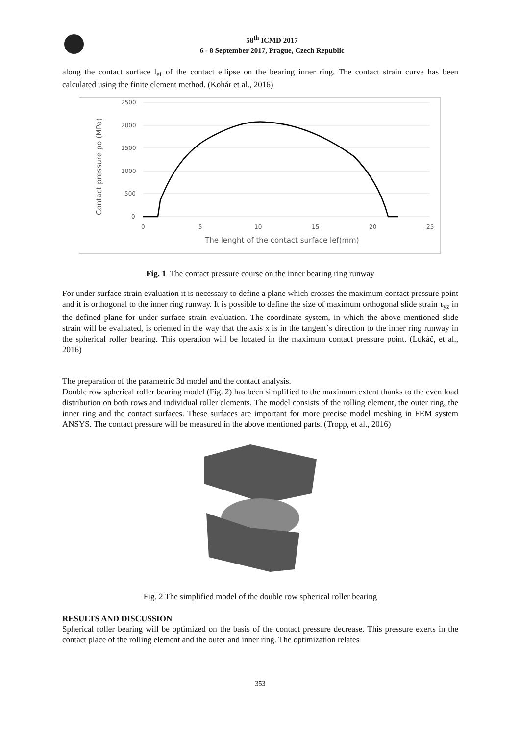58<sup>th</sup> ICMD 2017
6 - 8 September 2017, Prague, Czech Republic
along the contact surface l<sub>ef</sub> of the contact ellipse on the bearing inner ring. The contact strain curve has been calculated using the finite element method. (Kohár et al., 2016)
2500
2000
1500
1000
500
0
0
5
10
15
20
25
The lenght of the contact surface lef(mm)
Contact pressure po (MPa)
Fig. 1 The contact pressure course on the inner bearing ring runway
For under surface strain evaluation it is necessary to define a plane which crosses the maximum contact pressure point and it is orthogonal to the inner ring runway. It is possible to define the size of maximum orthogonal slide strain τ<sub>yz</sub> in the defined plane for under surface strain evaluation. The coordinate system, in which the above mentioned slide strain will be evaluated, is oriented in the way that the axis x is in the tangent´s direction to the inner ring runway in the spherical roller bearing. This operation will be located in the maximum contact pressure point. (Lukáč, et al., 2016)
The preparation of the parametric 3d model and the contact analysis.
Double row spherical roller bearing model (Fig. 2) has been simplified to the maximum extent thanks to the even load distribution on both rows and individual roller elements. The model consists of the rolling element, the outer ring, the inner ring and the contact surfaces. These surfaces are important for more precise model meshing in FEM system ANSYS. The contact pressure will be measured in the above mentioned parts. (Tropp, et al., 2016)
Fig. 2 The simplified model of the double row spherical roller bearing
RESULTS AND DISCUSSION
Spherical roller bearing will be optimized on the basis of the contact pressure decrease. This pressure exerts in the contact place of the rolling element and the outer and inner ring. The optimization relates
353